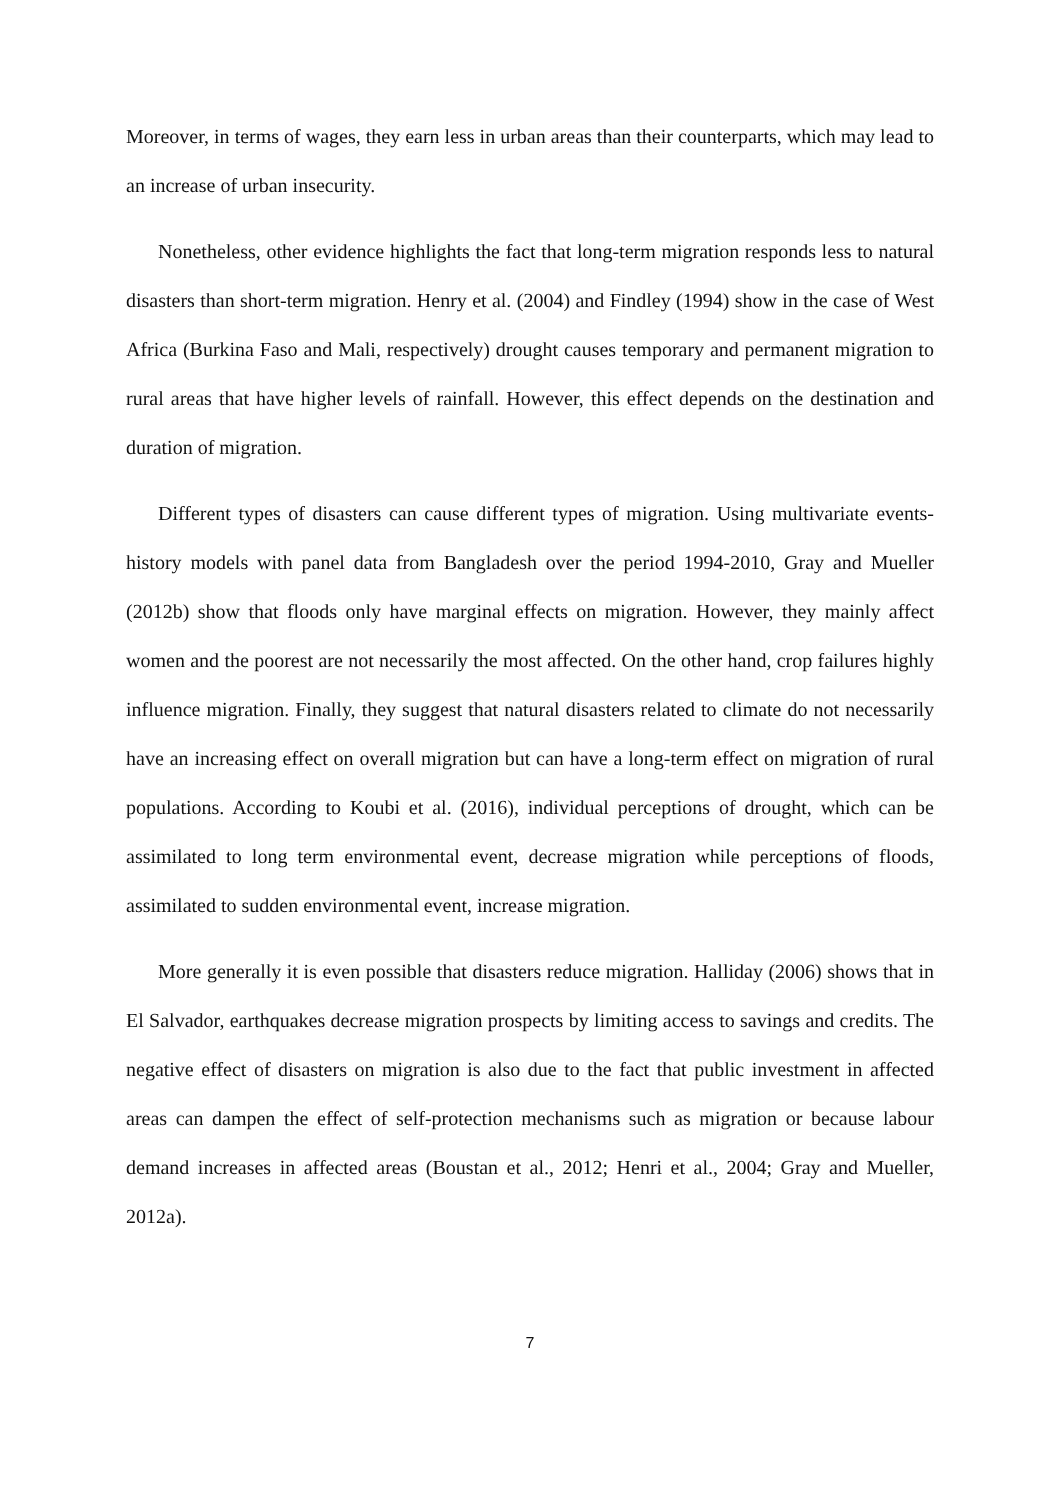Moreover, in terms of wages, they earn less in urban areas than their counterparts, which may lead to an increase of urban insecurity.
Nonetheless, other evidence highlights the fact that long-term migration responds less to natural disasters than short-term migration. Henry et al. (2004) and Findley (1994) show in the case of West Africa (Burkina Faso and Mali, respectively) drought causes temporary and permanent migration to rural areas that have higher levels of rainfall. However, this effect depends on the destination and duration of migration.
Different types of disasters can cause different types of migration. Using multivariate events-history models with panel data from Bangladesh over the period 1994-2010, Gray and Mueller (2012b) show that floods only have marginal effects on migration. However, they mainly affect women and the poorest are not necessarily the most affected. On the other hand, crop failures highly influence migration. Finally, they suggest that natural disasters related to climate do not necessarily have an increasing effect on overall migration but can have a long-term effect on migration of rural populations. According to Koubi et al. (2016), individual perceptions of drought, which can be assimilated to long term environmental event, decrease migration while perceptions of floods, assimilated to sudden environmental event, increase migration.
More generally it is even possible that disasters reduce migration. Halliday (2006) shows that in El Salvador, earthquakes decrease migration prospects by limiting access to savings and credits. The negative effect of disasters on migration is also due to the fact that public investment in affected areas can dampen the effect of self-protection mechanisms such as migration or because labour demand increases in affected areas (Boustan et al., 2012; Henri et al., 2004; Gray and Mueller, 2012a).
7